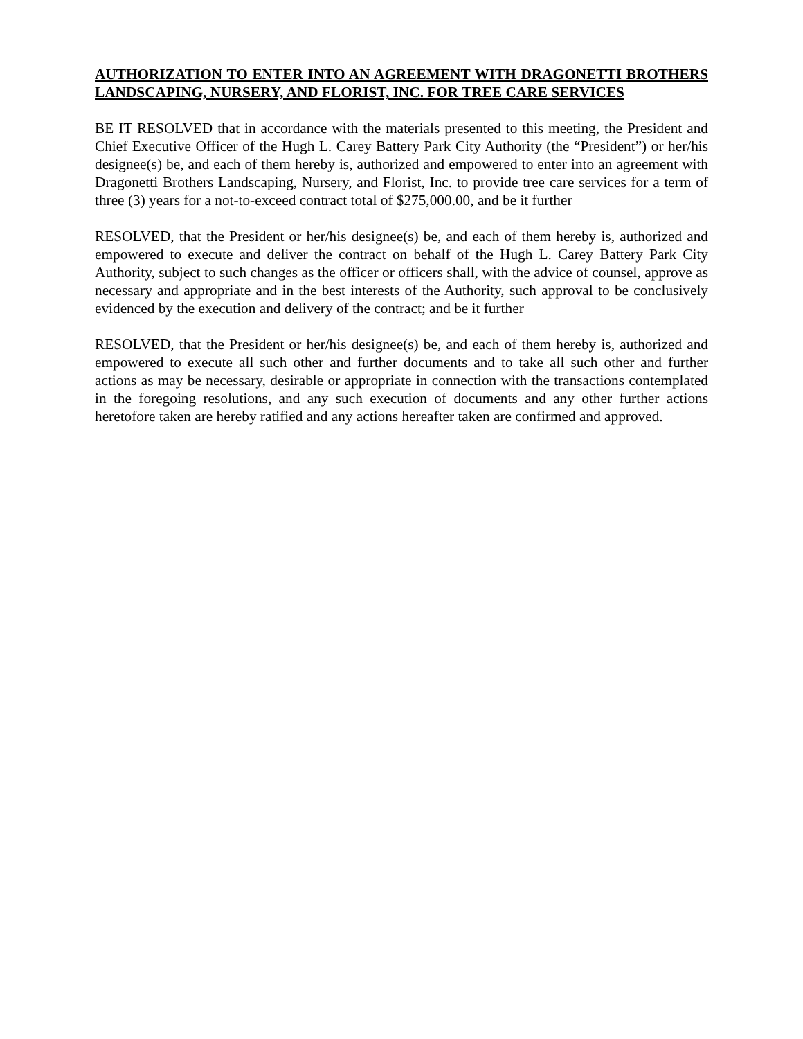AUTHORIZATION TO ENTER INTO AN AGREEMENT WITH DRAGONETTI BROTHERS LANDSCAPING, NURSERY, AND FLORIST, INC. FOR TREE CARE SERVICES
BE IT RESOLVED that in accordance with the materials presented to this meeting, the President and Chief Executive Officer of the Hugh L. Carey Battery Park City Authority (the “President”) or her/his designee(s) be, and each of them hereby is, authorized and empowered to enter into an agreement with Dragonetti Brothers Landscaping, Nursery, and Florist, Inc. to provide tree care services for a term of three (3) years for a not-to-exceed contract total of $275,000.00, and be it further
RESOLVED, that the President or her/his designee(s) be, and each of them hereby is, authorized and empowered to execute and deliver the contract on behalf of the Hugh L. Carey Battery Park City Authority, subject to such changes as the officer or officers shall, with the advice of counsel, approve as necessary and appropriate and in the best interests of the Authority, such approval to be conclusively evidenced by the execution and delivery of the contract; and be it further
RESOLVED, that the President or her/his designee(s) be, and each of them hereby is, authorized and empowered to execute all such other and further documents and to take all such other and further actions as may be necessary, desirable or appropriate in connection with the transactions contemplated in the foregoing resolutions, and any such execution of documents and any other further actions heretofore taken are hereby ratified and any actions hereafter taken are confirmed and approved.